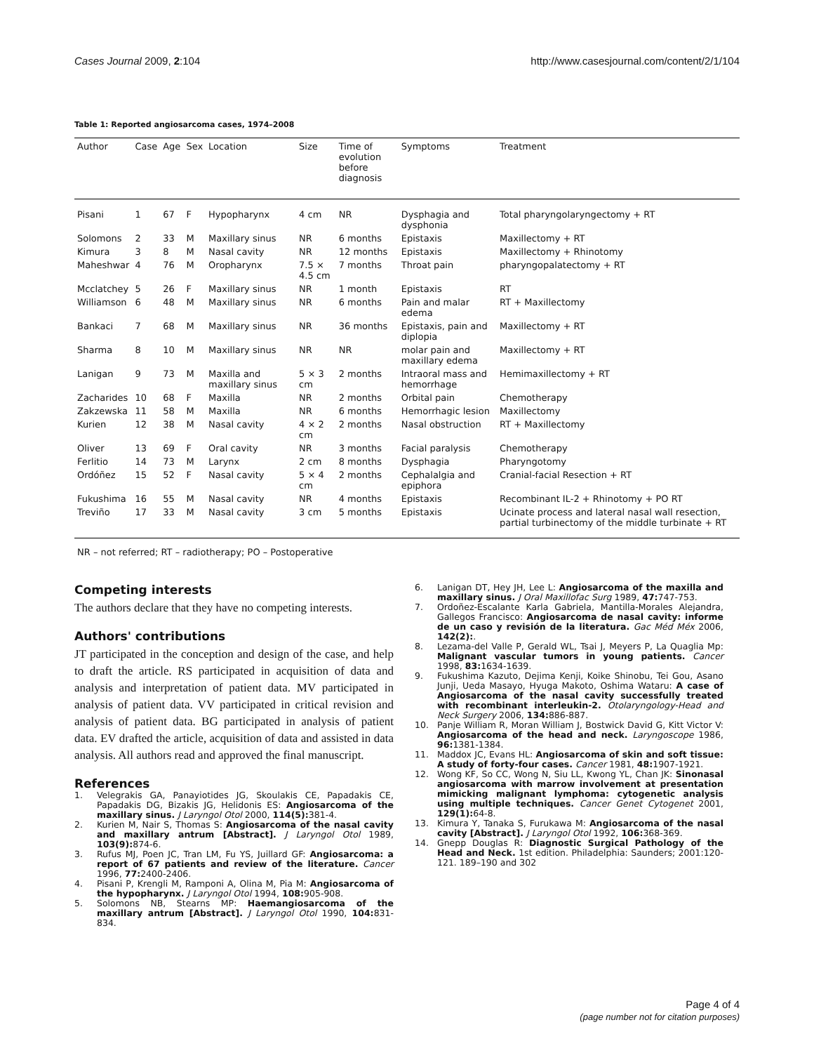Cases Journal 2009, 2:104 http://www.casesjournal.com/content/2/1/104
Table 1: Reported angiosarcoma cases, 1974–2008
| Author | Case | Age | Sex | Location | Size | Time of evolution before diagnosis | Symptoms | Treatment |
| --- | --- | --- | --- | --- | --- | --- | --- | --- |
| Pisani | 1 | 67 | F | Hypopharynx | 4 cm | NR | Dysphagia and dysphonia | Total pharyngolaryngectomy + RT |
| Solomons | 2 | 33 | M | Maxillary sinus | NR | 6 months | Epistaxis | Maxillectomy + RT |
| Kimura | 3 | 8 | M | Nasal cavity | NR | 12 months | Epistaxis | Maxillectomy + Rhinotomy |
| Maheshwar | 4 | 76 | M | Oropharynx | 7.5 × 4.5 cm | 7 months | Throat pain | pharyngopalatectomy + RT |
| Mcclatchey | 5 | 26 | F | Maxillary sinus | NR | 1 month | Epistaxis | RT |
| Williamson | 6 | 48 | M | Maxillary sinus | NR | 6 months | Pain and malar edema | RT + Maxillectomy |
| Bankaci | 7 | 68 | M | Maxillary sinus | NR | 36 months | Epistaxis, pain and diplopia | Maxillectomy + RT |
| Sharma | 8 | 10 | M | Maxillary sinus | NR | NR | molar pain and maxillary edema | Maxillectomy + RT |
| Lanigan | 9 | 73 | M | Maxilla and maxillary sinus | 5 × 3 cm | 2 months | Intraoral mass and hemorrhage | Hemimaxillectomy + RT |
| Zacharides | 10 | 68 | F | Maxilla | NR | 2 months | Orbital pain | Chemotherapy |
| Zakzewska | 11 | 58 | M | Maxilla | NR | 6 months | Hemorrhagic lesion | Maxillectomy |
| Kurien | 12 | 38 | M | Nasal cavity | 4 × 2 cm | 2 months | Nasal obstruction | RT + Maxillectomy |
| Oliver | 13 | 69 | F | Oral cavity | NR | 3 months | Facial paralysis | Chemotherapy |
| Ferlitio | 14 | 73 | M | Larynx | 2 cm | 8 months | Dysphagia | Pharyngotomy |
| Ordóñez | 15 | 52 | F | Nasal cavity | 5 × 4 cm | 2 months | Cephalalgia and epiphora | Cranial-facial Resection + RT |
| Fukushima | 16 | 55 | M | Nasal cavity | NR | 4 months | Epistaxis | Recombinant IL-2 + Rhinotomy + PO RT |
| Treviño | 17 | 33 | M | Nasal cavity | 3 cm | 5 months | Epistaxis | Ucinate process and lateral nasal wall resection, partial turbinectomy of the middle turbinate + RT |
NR – not referred; RT – radiotherapy; PO – Postoperative
Competing interests
The authors declare that they have no competing interests.
Authors' contributions
JT participated in the conception and design of the case, and help to draft the article. RS participated in acquisition of data and analysis and interpretation of patient data. MV participated in analysis of patient data. VV participated in critical revision and analysis of patient data. BG participated in analysis of patient data. EV drafted the article, acquisition of data and assisted in data analysis. All authors read and approved the final manuscript.
References
1. Velegrakis GA, Panayiotides JG, Skoulakis CE, Papadakis CE, Papadakis DG, Bizakis JG, Helidonis ES: Angiosarcoma of the maxillary sinus. J Laryngol Otol 2000, 114(5): 381-4.
2. Kurien M, Nair S, Thomas S: Angiosarcoma of the nasal cavity and maxillary antrum [Abstract]. J Laryngol Otol 1989, 103(9): 874-6.
3. Rufus MJ, Poen JC, Tran LM, Fu YS, Juillard GF: Angiosarcoma: a report of 67 patients and review of the literature. Cancer 1996, 77: 2400-2406.
4. Pisani P, Krengli M, Ramponi A, Olina M, Pia M: Angiosarcoma of the hypopharynx. J Laryngol Otol 1994, 108: 905-908.
5. Solomons NB, Stearns MP: Haemangiosarcoma of the maxillary antrum [Abstract]. J Laryngol Otol 1990, 104: 831-834.
6. Lanigan DT, Hey JH, Lee L: Angiosarcoma of the maxilla and maxillary sinus. J Oral Maxillofac Surg 1989, 47: 747-753.
7. Ordoñez-Escalante Karla Gabriela, Mantilla-Morales Alejandra, Gallegos Francisco: Angiosarcoma de nasal cavity: informe de un caso y revisión de la literatura. Gac Méd Méx 2006, 142(2):.
8. Lezama-del Valle P, Gerald WL, Tsai J, Meyers P, La Quaglia Mp: Malignant vascular tumors in young patients. Cancer 1998, 83: 1634-1639.
9. Fukushima Kazuto, Dejima Kenji, Koike Shinobu, Tei Gou, Asano Junji, Ueda Masayo, Hyuga Makoto, Oshima Wataru: A case of Angiosarcoma of the nasal cavity successfully treated with recombinant interleukin-2. Otolaryngology-Head and Neck Surgery 2006, 134: 886-887.
10. Panje William R, Moran William J, Bostwick David G, Kitt Victor V: Angiosarcoma of the head and neck. Laryngoscope 1986, 96: 1381-1384.
11. Maddox JC, Evans HL: Angiosarcoma of skin and soft tissue: A study of forty-four cases. Cancer 1981, 48: 1907-1921.
12. Wong KF, So CC, Wong N, Siu LL, Kwong YL, Chan JK: Sinonasal angiosarcoma with marrow involvement at presentation mimicking malignant lymphoma: cytogenetic analysis using multiple techniques. Cancer Genet Cytogenet 2001, 129(1): 64-8.
13. Kimura Y, Tanaka S, Furukawa M: Angiosarcoma of the nasal cavity [Abstract]. J Laryngol Otol 1992, 106: 368-369.
14. Gnepp Douglas R: Diagnostic Surgical Pathology of the Head and Neck. 1st edition. Philadelphia: Saunders; 2001:120-121. 189–190 and 302
Page 4 of 4
(page number not for citation purposes)